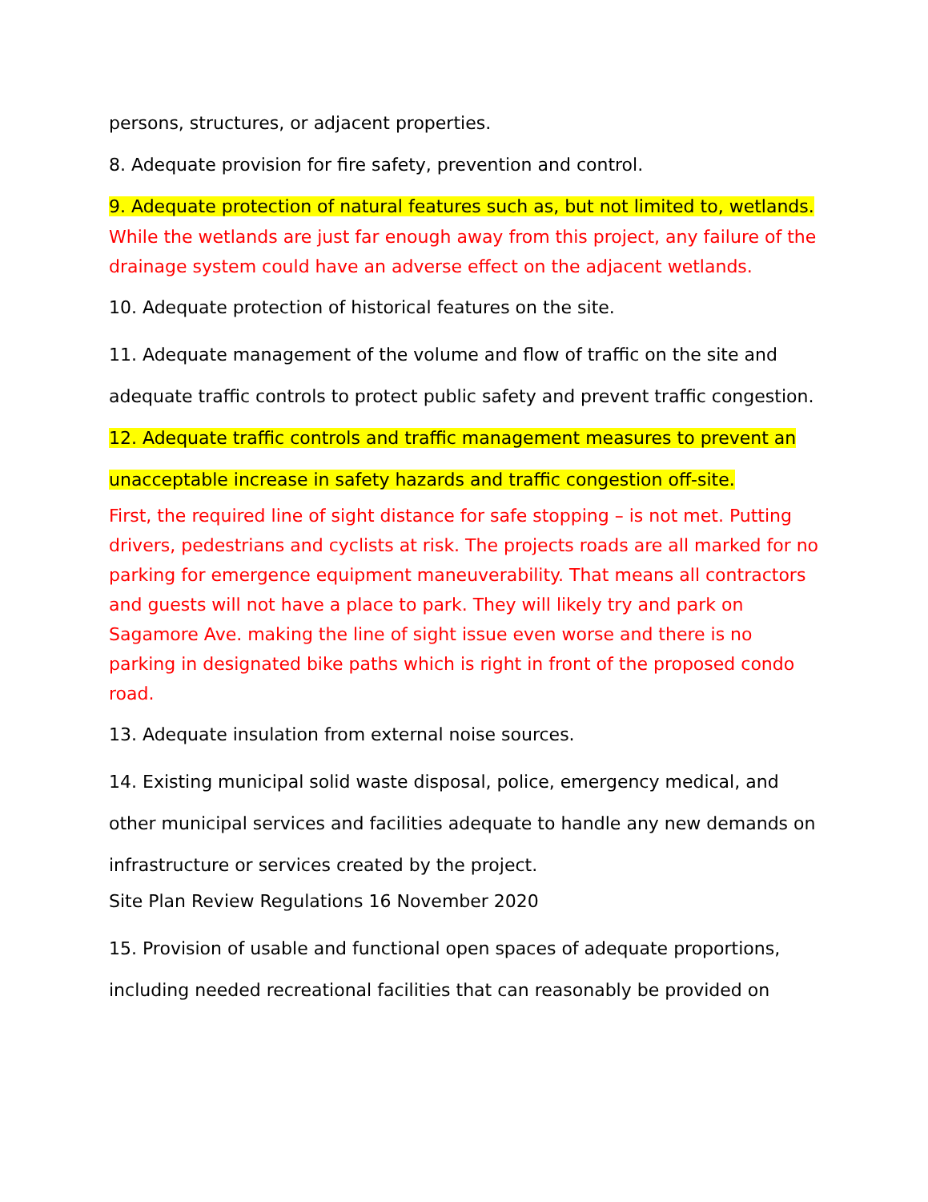persons, structures, or adjacent properties.
8. Adequate provision for fire safety, prevention and control.
9. Adequate protection of natural features such as, but not limited to, wetlands.
While the wetlands are just far enough away from this project, any failure of the drainage system could have an adverse effect on the adjacent wetlands.
10. Adequate protection of historical features on the site.
11. Adequate management of the volume and flow of traffic on the site and adequate traffic controls to protect public safety and prevent traffic congestion.
12. Adequate traffic controls and traffic management measures to prevent an unacceptable increase in safety hazards and traffic congestion off-site.
First, the required line of sight distance for safe stopping – is not met. Putting drivers, pedestrians and cyclists at risk. The projects roads are all marked for no parking for emergence equipment maneuverability. That means all contractors and guests will not have a place to park. They will likely try and park on Sagamore Ave. making the line of sight issue even worse and there is no parking in designated bike paths which is right in front of the proposed condo road.
13. Adequate insulation from external noise sources.
14. Existing municipal solid waste disposal, police, emergency medical, and other municipal services and facilities adequate to handle any new demands on infrastructure or services created by the project.
Site Plan Review Regulations 16 November 2020
15. Provision of usable and functional open spaces of adequate proportions, including needed recreational facilities that can reasonably be provided on